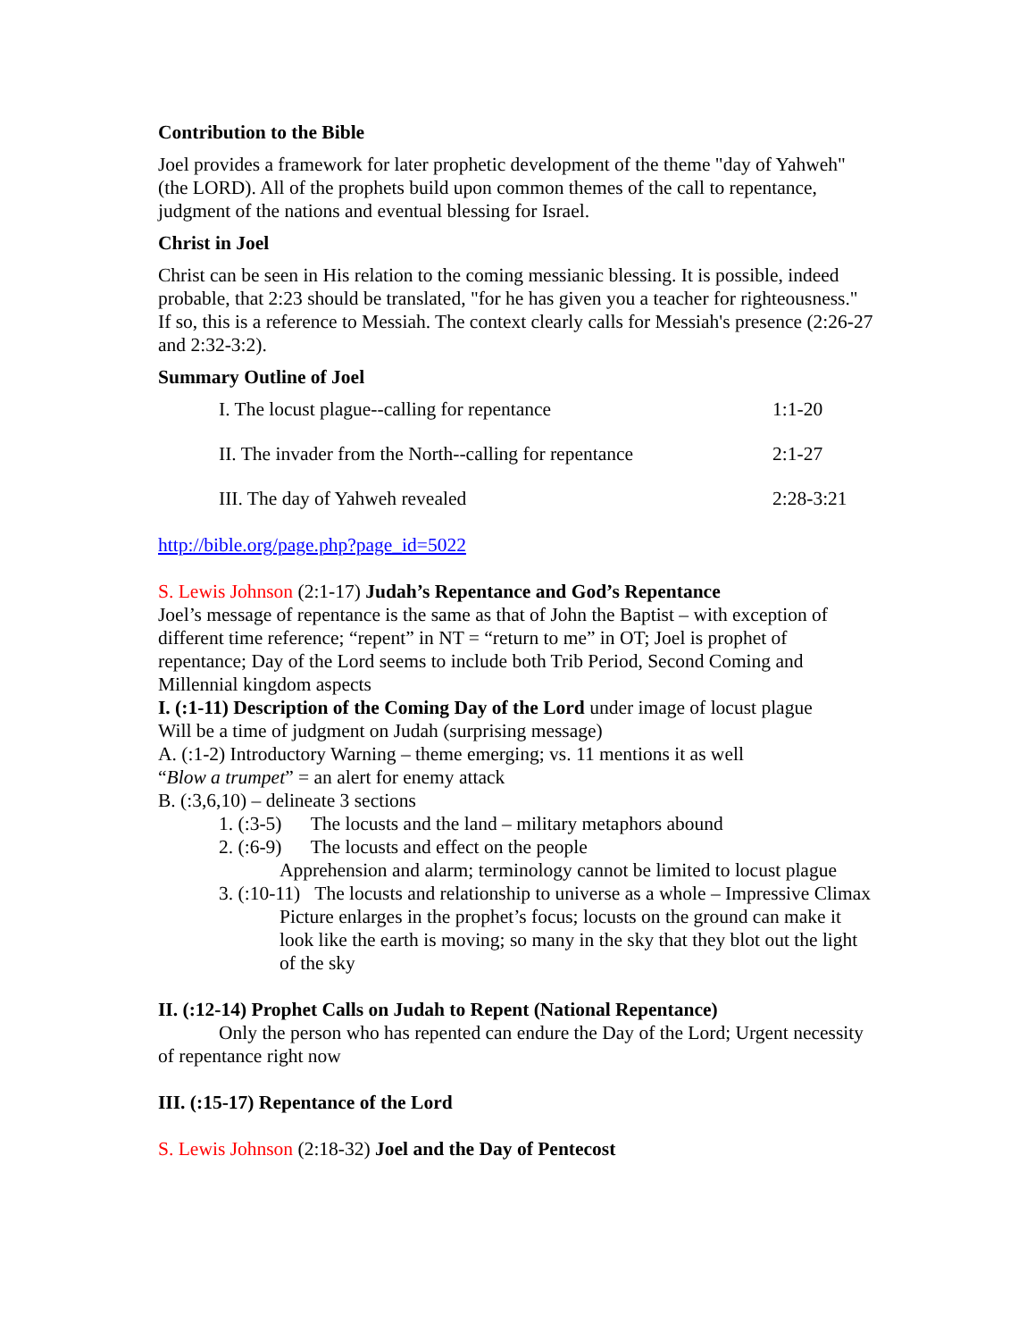Contribution to the Bible
Joel provides a framework for later prophetic development of the theme "day of Yahweh" (the LORD). All of the prophets build upon common themes of the call to repentance, judgment of the nations and eventual blessing for Israel.
Christ in Joel
Christ can be seen in His relation to the coming messianic blessing. It is possible, indeed probable, that 2:23 should be translated, "for he has given you a teacher for righteousness." If so, this is a reference to Messiah. The context clearly calls for Messiah's presence (2:26-27 and 2:32-3:2).
Summary Outline of Joel
I. The locust plague--calling for repentance 1:1-20
II. The invader from the North--calling for repentance 2:1-27
III. The day of Yahweh revealed 2:28-3:21
http://bible.org/page.php?page_id=5022
S. Lewis Johnson (2:1-17) Judah’s Repentance and God’s Repentance
Joel’s message of repentance is the same as that of John the Baptist – with exception of different time reference; “repent” in NT = “return to me” in OT; Joel is prophet of repentance; Day of the Lord seems to include both Trib Period, Second Coming and Millennial kingdom aspects
I. (:1-11) Description of the Coming Day of the Lord under image of locust plague
Will be a time of judgment on Judah (surprising message)
A. (:1-2) Introductory Warning – theme emerging; vs. 11 mentions it as well
“Blow a trumpet” = an alert for enemy attack
B. (:3,6,10) – delineate 3 sections
1. (:3-5) The locusts and the land – military metaphors abound
2. (:6-9) The locusts and effect on the people
Apprehension and alarm; terminology cannot be limited to locust plague
3. (:10-11) The locusts and relationship to universe as a whole – Impressive Climax
Picture enlarges in the prophet’s focus; locusts on the ground can make it look like the earth is moving; so many in the sky that they blot out the light of the sky
II. (:12-14) Prophet Calls on Judah to Repent (National Repentance)
Only the person who has repented can endure the Day of the Lord; Urgent necessity of repentance right now
III. (:15-17) Repentance of the Lord
S. Lewis Johnson (2:18-32) Joel and the Day of Pentecost